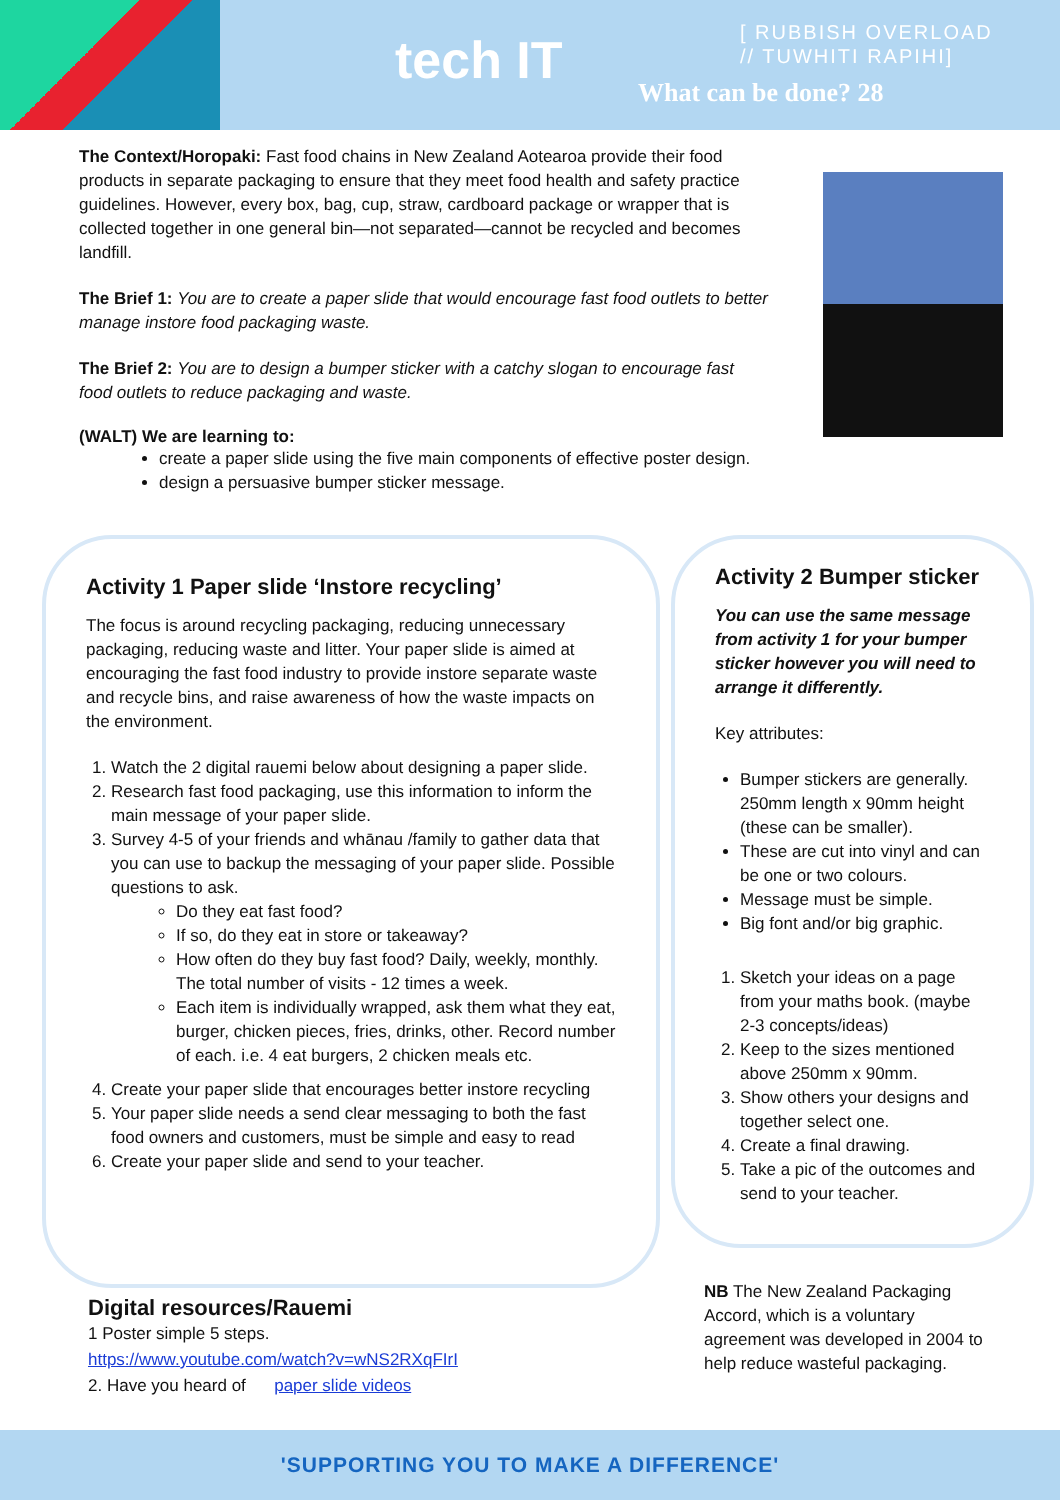tech IT
[ RUBBISH OVERLOAD
// TUWHITI RAPIHI]
What can be done? 28
The Context/Horopaki: Fast food chains in New Zealand Aotearoa provide their food products in separate packaging to ensure that they meet food health and safety practice guidelines. However, every box, bag, cup, straw, cardboard package or wrapper that is collected together in one general bin—not separated—cannot be recycled and becomes landfill.
The Brief 1: You are to create a paper slide that would encourage fast food outlets to better manage instore food packaging waste.
The Brief 2: You are to design a bumper sticker with a catchy slogan to encourage fast food outlets to reduce packaging and waste.
(WALT) We are learning to:
create a paper slide using the five main components of effective poster design.
design a persuasive bumper sticker message.
Activity 1 Paper slide ‘Instore recycling’
The focus is around recycling packaging, reducing unnecessary packaging, reducing waste and litter. Your paper slide is aimed at encouraging the fast food industry to provide instore separate waste and recycle bins, and raise awareness of how the waste impacts on the environment.
1. Watch the 2 digital rauemi below about designing a paper slide.
2. Research fast food packaging, use this information to inform the main message of your paper slide.
3. Survey 4-5 of your friends and whānau /family to gather data that you can use to backup the messaging of your paper slide. Possible questions to ask.
Do they eat fast food?
If so, do they eat in store or takeaway?
How often do they buy fast food? Daily, weekly, monthly. The total number of visits - 12 times a week.
Each item is individually wrapped, ask them what they eat, burger, chicken pieces, fries, drinks, other. Record number of each. i.e. 4 eat burgers, 2 chicken meals etc.
4. Create your paper slide that encourages better instore recycling
5. Your paper slide needs a send clear messaging to both the fast food owners and customers, must be simple and easy to read
6. Create your paper slide and send to your teacher.
Activity 2 Bumper sticker
You can use the same message from activity 1 for your bumper sticker however you will need to arrange it differently.
Key attributes:
Bumper stickers are generally. 250mm length x 90mm height (these can be smaller).
These are cut into vinyl and can be one or two colours.
Message must be simple.
Big font and/or big graphic.
1. Sketch your ideas on a page from your maths book. (maybe 2-3 concepts/ideas)
2. Keep to the sizes mentioned above 250mm x 90mm.
3. Show others your designs and together select one.
4. Create a final drawing.
5. Take a pic of the outcomes and send to your teacher.
Digital resources/Rauemi
1 Poster simple 5 steps.
https://www.youtube.com/watch?v=wNS2RXqFIrI
2. Have you heard of paper slide videos
NB The New Zealand Packaging Accord, which is a voluntary agreement was developed in 2004 to help reduce wasteful packaging.
'SUPPORTING YOU TO MAKE A DIFFERENCE'